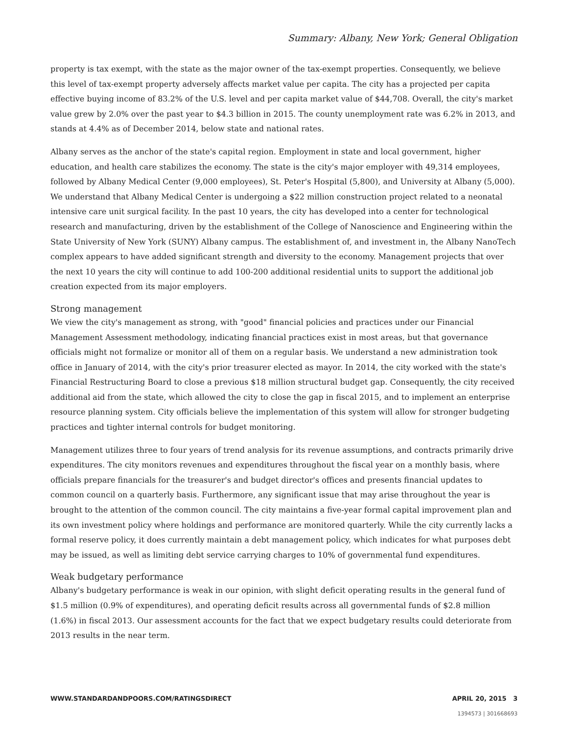Summary: Albany, New York; General Obligation
property is tax exempt, with the state as the major owner of the tax-exempt properties. Consequently, we believe this level of tax-exempt property adversely affects market value per capita. The city has a projected per capita effective buying income of 83.2% of the U.S. level and per capita market value of $44,708. Overall, the city's market value grew by 2.0% over the past year to $4.3 billion in 2015. The county unemployment rate was 6.2% in 2013, and stands at 4.4% as of December 2014, below state and national rates.
Albany serves as the anchor of the state's capital region. Employment in state and local government, higher education, and health care stabilizes the economy. The state is the city's major employer with 49,314 employees, followed by Albany Medical Center (9,000 employees), St. Peter's Hospital (5,800), and University at Albany (5,000). We understand that Albany Medical Center is undergoing a $22 million construction project related to a neonatal intensive care unit surgical facility. In the past 10 years, the city has developed into a center for technological research and manufacturing, driven by the establishment of the College of Nanoscience and Engineering within the State University of New York (SUNY) Albany campus. The establishment of, and investment in, the Albany NanoTech complex appears to have added significant strength and diversity to the economy. Management projects that over the next 10 years the city will continue to add 100-200 additional residential units to support the additional job creation expected from its major employers.
Strong management
We view the city's management as strong, with "good" financial policies and practices under our Financial Management Assessment methodology, indicating financial practices exist in most areas, but that governance officials might not formalize or monitor all of them on a regular basis. We understand a new administration took office in January of 2014, with the city's prior treasurer elected as mayor. In 2014, the city worked with the state's Financial Restructuring Board to close a previous $18 million structural budget gap. Consequently, the city received additional aid from the state, which allowed the city to close the gap in fiscal 2015, and to implement an enterprise resource planning system. City officials believe the implementation of this system will allow for stronger budgeting practices and tighter internal controls for budget monitoring.
Management utilizes three to four years of trend analysis for its revenue assumptions, and contracts primarily drive expenditures. The city monitors revenues and expenditures throughout the fiscal year on a monthly basis, where officials prepare financials for the treasurer's and budget director's offices and presents financial updates to common council on a quarterly basis. Furthermore, any significant issue that may arise throughout the year is brought to the attention of the common council. The city maintains a five-year formal capital improvement plan and its own investment policy where holdings and performance are monitored quarterly. While the city currently lacks a formal reserve policy, it does currently maintain a debt management policy, which indicates for what purposes debt may be issued, as well as limiting debt service carrying charges to 10% of governmental fund expenditures.
Weak budgetary performance
Albany's budgetary performance is weak in our opinion, with slight deficit operating results in the general fund of $1.5 million (0.9% of expenditures), and operating deficit results across all governmental funds of $2.8 million (1.6%) in fiscal 2013. Our assessment accounts for the fact that we expect budgetary results could deteriorate from 2013 results in the near term.
WWW.STANDARDANDPOORS.COM/RATINGSDIRECT APRIL 20, 2015 3
1394573 | 301668693